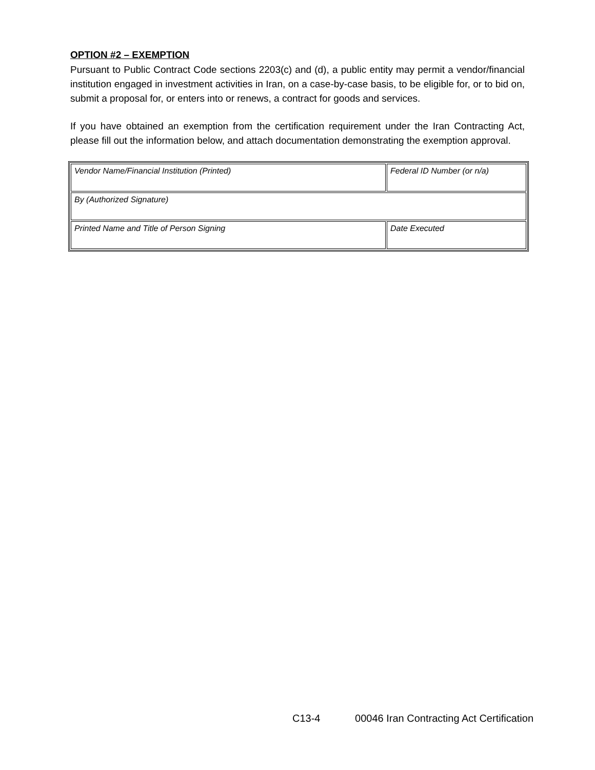OPTION #2 – EXEMPTION
Pursuant to Public Contract Code sections 2203(c) and (d), a public entity may permit a vendor/financial institution engaged in investment activities in Iran, on a case-by-case basis, to be eligible for, or to bid on, submit a proposal for, or enters into or renews, a contract for goods and services.
If you have obtained an exemption from the certification requirement under the Iran Contracting Act, please fill out the information below, and attach documentation demonstrating the exemption approval.
| Vendor Name/Financial Institution (Printed) | Federal ID Number (or n/a) |
| By (Authorized Signature) | |
| Printed Name and Title of Person Signing | Date Executed |
C13-4 00046 Iran Contracting Act Certification